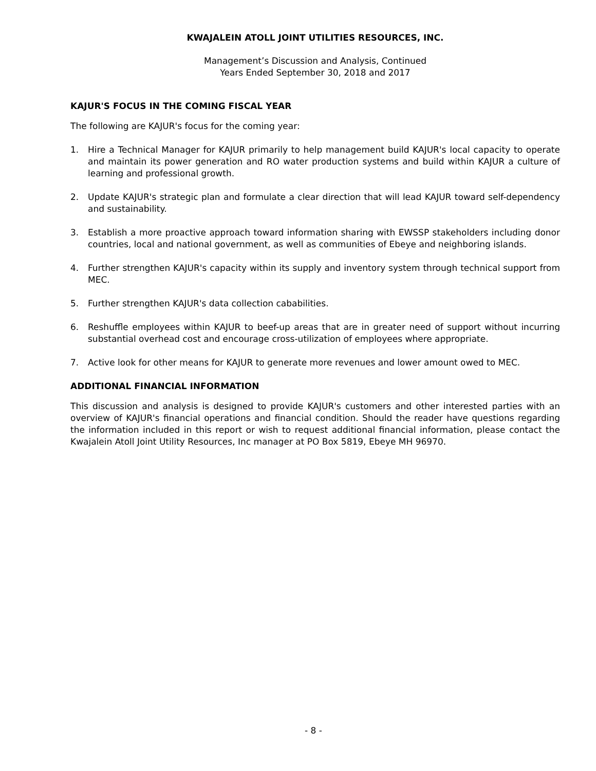KWAJALEIN ATOLL JOINT UTILITIES RESOURCES, INC.
Management’s Discussion and Analysis, Continued
Years Ended September 30, 2018 and 2017
KAJUR'S FOCUS IN THE COMING FISCAL YEAR
The following are KAJUR's focus for the coming year:
1. Hire a Technical Manager for KAJUR primarily to help management build KAJUR's local capacity to operate and maintain its power generation and RO water production systems and build within KAJUR a culture of learning and professional growth.
2. Update KAJUR's strategic plan and formulate a clear direction that will lead KAJUR toward self-dependency and sustainability.
3. Establish a more proactive approach toward information sharing with EWSSP stakeholders including donor countries, local and national government, as well as communities of Ebeye and neighboring islands.
4. Further strengthen KAJUR's capacity within its supply and inventory system through technical support from MEC.
5. Further strengthen KAJUR's data collection cababilities.
6. Reshuffle employees within KAJUR to beef-up areas that are in greater need of support without incurring substantial overhead cost and encourage cross-utilization of employees where appropriate.
7. Active look for other means for KAJUR to generate more revenues and lower amount owed to MEC.
ADDITIONAL FINANCIAL INFORMATION
This discussion and analysis is designed to provide KAJUR's customers and other interested parties with an overview of KAJUR's financial operations and financial condition. Should the reader have questions regarding the information included in this report or wish to request additional financial information, please contact the Kwajalein Atoll Joint Utility Resources, Inc manager at PO Box 5819, Ebeye MH 96970.
- 8 -